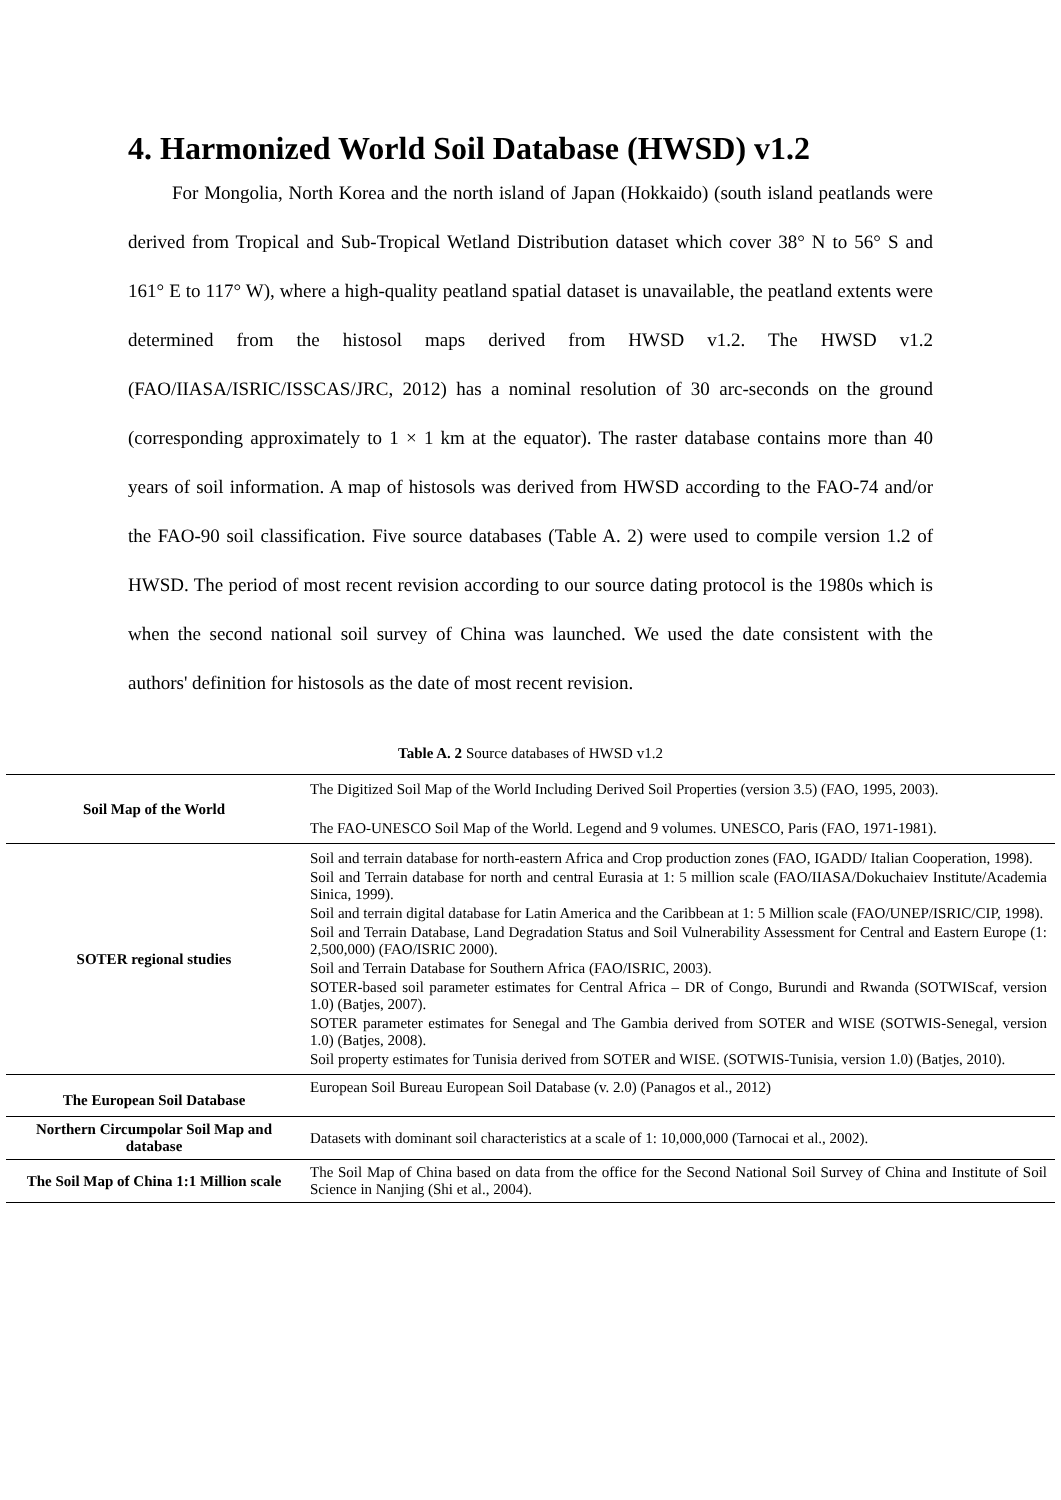4. Harmonized World Soil Database (HWSD) v1.2
For Mongolia, North Korea and the north island of Japan (Hokkaido) (south island peatlands were derived from Tropical and Sub-Tropical Wetland Distribution dataset which cover 38° N to 56° S and 161° E to 117° W), where a high-quality peatland spatial dataset is unavailable, the peatland extents were determined from the histosol maps derived from HWSD v1.2. The HWSD v1.2 (FAO/IIASA/ISRIC/ISSCAS/JRC, 2012) has a nominal resolution of 30 arc-seconds on the ground (corresponding approximately to 1 × 1 km at the equator). The raster database contains more than 40 years of soil information. A map of histosols was derived from HWSD according to the FAO-74 and/or the FAO-90 soil classification. Five source databases (Table A. 2) were used to compile version 1.2 of HWSD. The period of most recent revision according to our source dating protocol is the 1980s which is when the second national soil survey of China was launched. We used the date consistent with the authors' definition for histosols as the date of most recent revision.
Table A. 2 Source databases of HWSD v1.2
| Soil Map of the World | The Digitized Soil Map of the World Including Derived Soil Properties (version 3.5) (FAO, 1995, 2003). The FAO-UNESCO Soil Map of the World. Legend and 9 volumes. UNESCO, Paris (FAO, 1971-1981). |
| SOTER regional studies | Soil and terrain database for north-eastern Africa and Crop production zones (FAO, IGADD/ Italian Cooperation, 1998). Soil and Terrain database for north and central Eurasia at 1: 5 million scale (FAO/IIASA/Dokuchaiev Institute/Academia Sinica, 1999). Soil and terrain digital database for Latin America and the Caribbean at 1: 5 Million scale (FAO/UNEP/ISRIC/CIP, 1998). Soil and Terrain Database, Land Degradation Status and Soil Vulnerability Assessment for Central and Eastern Europe (1: 2,500,000) (FAO/ISRIC 2000). Soil and Terrain Database for Southern Africa (FAO/ISRIC, 2003). SOTER-based soil parameter estimates for Central Africa – DR of Congo, Burundi and Rwanda (SOTWIScaf, version 1.0) (Batjes, 2007). SOTER parameter estimates for Senegal and The Gambia derived from SOTER and WISE (SOTWIS-Senegal, version 1.0) (Batjes, 2008). Soil property estimates for Tunisia derived from SOTER and WISE. (SOTWIS-Tunisia, version 1.0) (Batjes, 2010). |
| The European Soil Database | European Soil Bureau European Soil Database (v. 2.0) (Panagos et al., 2012) |
| Northern Circumpolar Soil Map and database | Datasets with dominant soil characteristics at a scale of 1: 10,000,000 (Tarnocai et al., 2002). |
| The Soil Map of China 1:1 Million scale | The Soil Map of China based on data from the office for the Second National Soil Survey of China and Institute of Soil Science in Nanjing (Shi et al., 2004). |